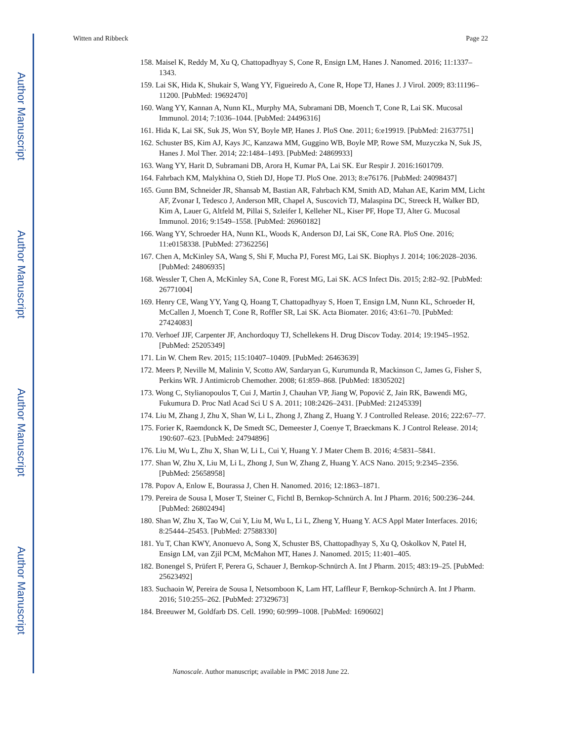Author Manuscript
Author Manuscript
Author Manuscript
Author Manuscript
Witten and Ribbeck Page 22
158. Maisel K, Reddy M, Xu Q, Chattopadhyay S, Cone R, Ensign LM, Hanes J. Nanomed. 2016; 11:1337–1343.
159. Lai SK, Hida K, Shukair S, Wang YY, Figueiredo A, Cone R, Hope TJ, Hanes J. J Virol. 2009; 83:11196–11200. [PubMed: 19692470]
160. Wang YY, Kannan A, Nunn KL, Murphy MA, Subramani DB, Moench T, Cone R, Lai SK. Mucosal Immunol. 2014; 7:1036–1044. [PubMed: 24496316]
161. Hida K, Lai SK, Suk JS, Won SY, Boyle MP, Hanes J. PloS One. 2011; 6:e19919. [PubMed: 21637751]
162. Schuster BS, Kim AJ, Kays JC, Kanzawa MM, Guggino WB, Boyle MP, Rowe SM, Muzyczka N, Suk JS, Hanes J. Mol Ther. 2014; 22:1484–1493. [PubMed: 24869933]
163. Wang YY, Harit D, Subramani DB, Arora H, Kumar PA, Lai SK. Eur Respir J. 2016:1601709.
164. Fahrbach KM, Malykhina O, Stieh DJ, Hope TJ. PloS One. 2013; 8:e76176. [PubMed: 24098437]
165. Gunn BM, Schneider JR, Shansab M, Bastian AR, Fahrbach KM, Smith AD, Mahan AE, Karim MM, Licht AF, Zvonar I, Tedesco J, Anderson MR, Chapel A, Suscovich TJ, Malaspina DC, Streeck H, Walker BD, Kim A, Lauer G, Altfeld M, Pillai S, Szleifer I, Kelleher NL, Kiser PF, Hope TJ, Alter G. Mucosal Immunol. 2016; 9:1549–1558. [PubMed: 26960182]
166. Wang YY, Schroeder HA, Nunn KL, Woods K, Anderson DJ, Lai SK, Cone RA. PloS One. 2016; 11:e0158338. [PubMed: 27362256]
167. Chen A, McKinley SA, Wang S, Shi F, Mucha PJ, Forest MG, Lai SK. Biophys J. 2014; 106:2028–2036. [PubMed: 24806935]
168. Wessler T, Chen A, McKinley SA, Cone R, Forest MG, Lai SK. ACS Infect Dis. 2015; 2:82–92. [PubMed: 26771004]
169. Henry CE, Wang YY, Yang Q, Hoang T, Chattopadhyay S, Hoen T, Ensign LM, Nunn KL, Schroeder H, McCallen J, Moench T, Cone R, Roffler SR, Lai SK. Acta Biomater. 2016; 43:61–70. [PubMed: 27424083]
170. Verhoef JJF, Carpenter JF, Anchordoquy TJ, Schellekens H. Drug Discov Today. 2014; 19:1945–1952. [PubMed: 25205349]
171. Lin W. Chem Rev. 2015; 115:10407–10409. [PubMed: 26463639]
172. Meers P, Neville M, Malinin V, Scotto AW, Sardaryan G, Kurumunda R, Mackinson C, James G, Fisher S, Perkins WR. J Antimicrob Chemother. 2008; 61:859–868. [PubMed: 18305202]
173. Wong C, Stylianopoulos T, Cui J, Martin J, Chauhan VP, Jiang W, Popović Z, Jain RK, Bawendi MG, Fukumura D. Proc Natl Acad Sci U S A. 2011; 108:2426–2431. [PubMed: 21245339]
174. Liu M, Zhang J, Zhu X, Shan W, Li L, Zhong J, Zhang Z, Huang Y. J Controlled Release. 2016; 222:67–77.
175. Forier K, Raemdonck K, De Smedt SC, Demeester J, Coenye T, Braeckmans K. J Control Release. 2014; 190:607–623. [PubMed: 24794896]
176. Liu M, Wu L, Zhu X, Shan W, Li L, Cui Y, Huang Y. J Mater Chem B. 2016; 4:5831–5841.
177. Shan W, Zhu X, Liu M, Li L, Zhong J, Sun W, Zhang Z, Huang Y. ACS Nano. 2015; 9:2345–2356. [PubMed: 25658958]
178. Popov A, Enlow E, Bourassa J, Chen H. Nanomed. 2016; 12:1863–1871.
179. Pereira de Sousa I, Moser T, Steiner C, Fichtl B, Bernkop-Schnürch A. Int J Pharm. 2016; 500:236–244. [PubMed: 26802494]
180. Shan W, Zhu X, Tao W, Cui Y, Liu M, Wu L, Li L, Zheng Y, Huang Y. ACS Appl Mater Interfaces. 2016; 8:25444–25453. [PubMed: 27588330]
181. Yu T, Chan KWY, Anonuevo A, Song X, Schuster BS, Chattopadhyay S, Xu Q, Oskolkov N, Patel H, Ensign LM, van Zjil PCM, McMahon MT, Hanes J. Nanomed. 2015; 11:401–405.
182. Bonengel S, Prüfert F, Perera G, Schauer J, Bernkop-Schnürch A. Int J Pharm. 2015; 483:19–25. [PubMed: 25623492]
183. Suchaoin W, Pereira de Sousa I, Netsomboon K, Lam HT, Laffleur F, Bernkop-Schnürch A. Int J Pharm. 2016; 510:255–262. [PubMed: 27329673]
184. Breeuwer M, Goldfarb DS. Cell. 1990; 60:999–1008. [PubMed: 1690602]
Nanoscale. Author manuscript; available in PMC 2018 June 22.